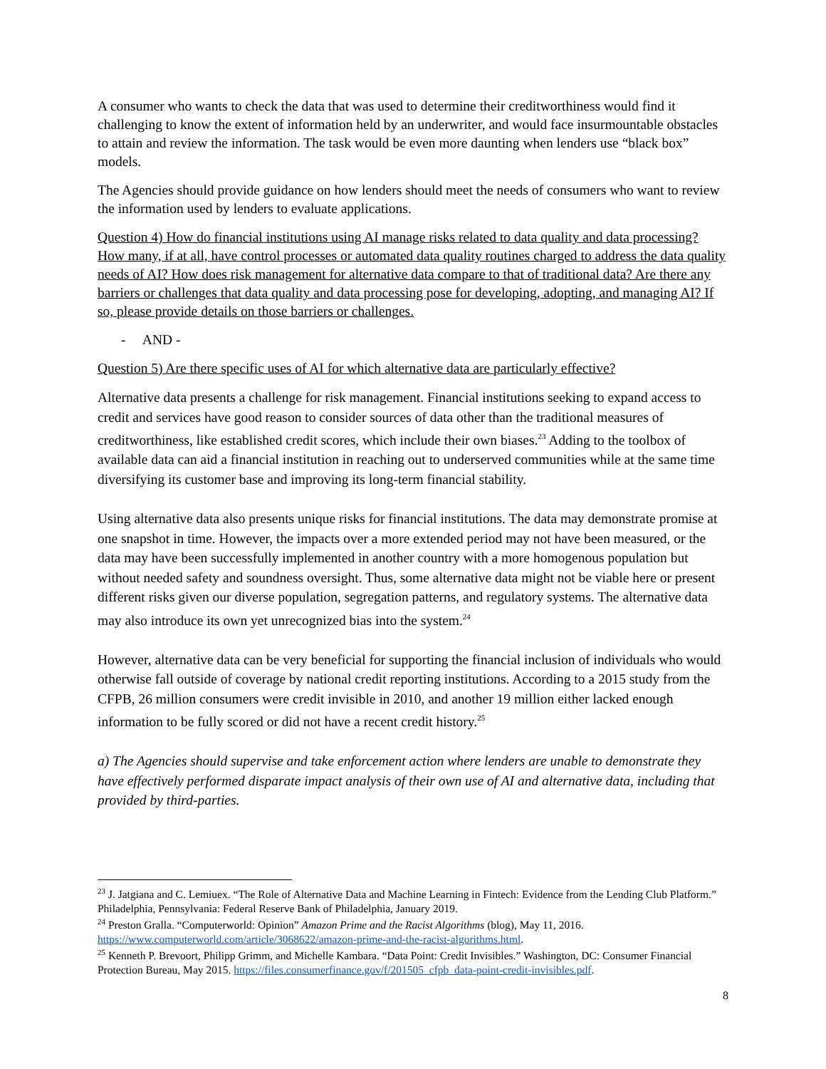A consumer who wants to check the data that was used to determine their creditworthiness would find it challenging to know the extent of information held by an underwriter, and would face insurmountable obstacles to attain and review the information. The task would be even more daunting when lenders use “black box” models.
The Agencies should provide guidance on how lenders should meet the needs of consumers who want to review the information used by lenders to evaluate applications.
Question 4) How do financial institutions using AI manage risks related to data quality and data processing? How many, if at all, have control processes or automated data quality routines charged to address the data quality needs of AI? How does risk management for alternative data compare to that of traditional data? Are there any barriers or challenges that data quality and data processing pose for developing, adopting, and managing AI? If so, please provide details on those barriers or challenges.
- AND -
Question 5) Are there specific uses of AI for which alternative data are particularly effective?
Alternative data presents a challenge for risk management. Financial institutions seeking to expand access to credit and services have good reason to consider sources of data other than the traditional measures of creditworthiness, like established credit scores, which include their own biases.<sup>23</sup> Adding to the toolbox of available data can aid a financial institution in reaching out to underserved communities while at the same time diversifying its customer base and improving its long-term financial stability.
Using alternative data also presents unique risks for financial institutions. The data may demonstrate promise at one snapshot in time. However, the impacts over a more extended period may not have been measured, or the data may have been successfully implemented in another country with a more homogenous population but without needed safety and soundness oversight. Thus, some alternative data might not be viable here or present different risks given our diverse population, segregation patterns, and regulatory systems. The alternative data may also introduce its own yet unrecognized bias into the system.<sup>24</sup>
However, alternative data can be very beneficial for supporting the financial inclusion of individuals who would otherwise fall outside of coverage by national credit reporting institutions. According to a 2015 study from the CFPB, 26 million consumers were credit invisible in 2010, and another 19 million either lacked enough information to be fully scored or did not have a recent credit history.<sup>25</sup>
a) The Agencies should supervise and take enforcement action where lenders are unable to demonstrate they have effectively performed disparate impact analysis of their own use of AI and alternative data, including that provided by third-parties.
<sup>23</sup> J. Jatgiana and C. Lemiuex. “The Role of Alternative Data and Machine Learning in Fintech: Evidence from the Lending Club Platform.” Philadelphia, Pennsylvania: Federal Reserve Bank of Philadelphia, January 2019.
<sup>24</sup> Preston Gralla. “Computerworld: Opinion” Amazon Prime and the Racist Algorithms (blog), May 11, 2016. https://www.computerworld.com/article/3068622/amazon-prime-and-the-racist-algorithms.html.
<sup>25</sup> Kenneth P. Brevoort, Philipp Grimm, and Michelle Kambara. “Data Point: Credit Invisibles.” Washington, DC: Consumer Financial Protection Bureau, May 2015. https://files.consumerfinance.gov/f/201505_cfpb_data-point-credit-invisibles.pdf.
8